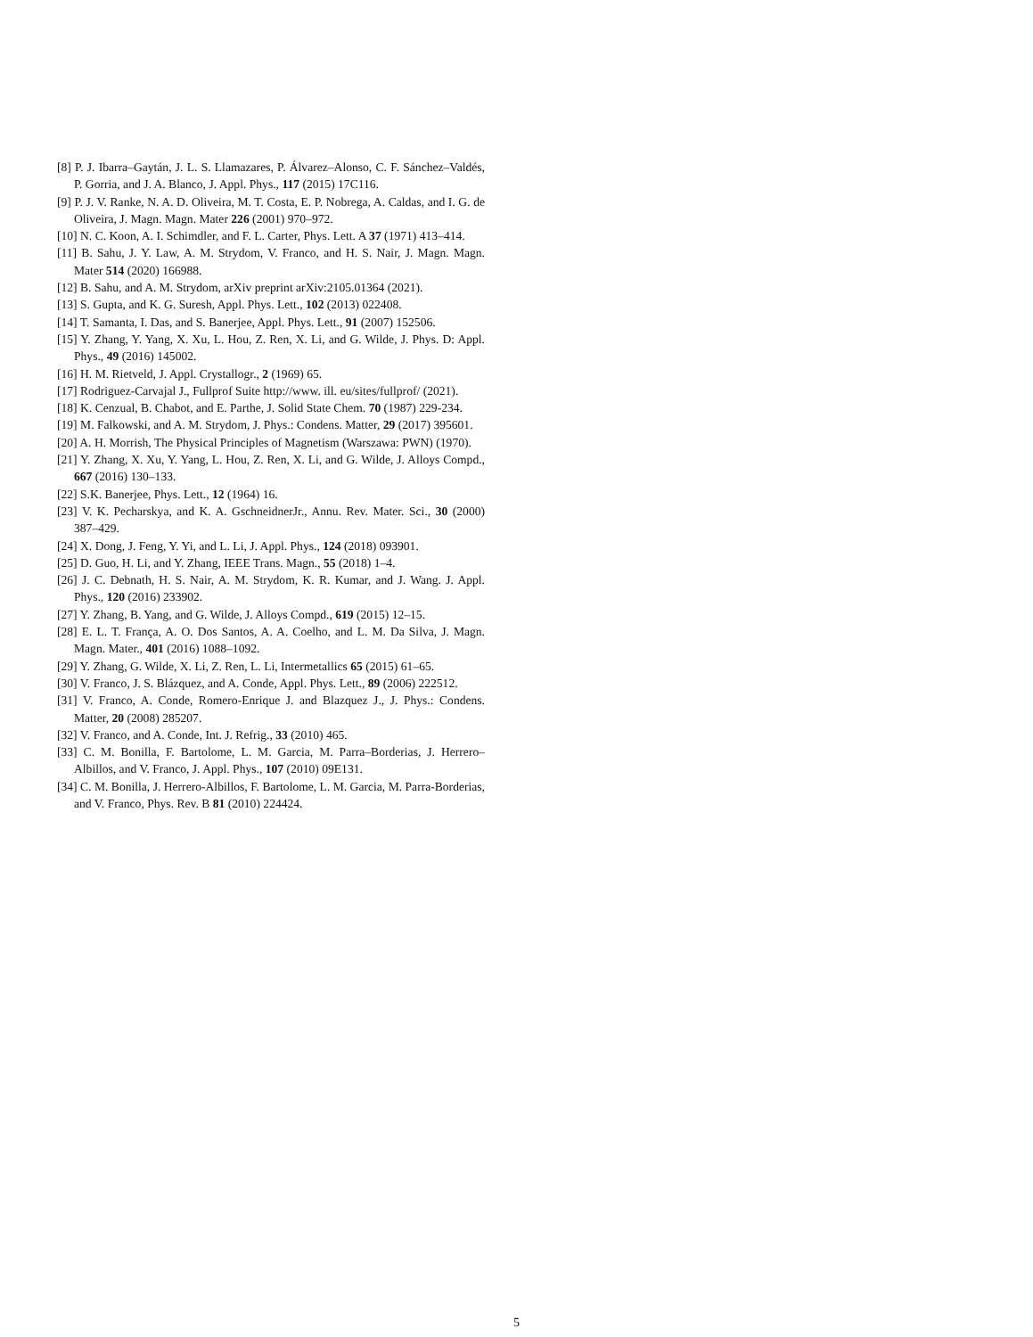[8] P. J. Ibarra–Gaytán, J. L. S. Llamazares, P. Álvarez–Alonso, C. F. Sánchez–Valdés, P. Gorria, and J. A. Blanco, J. Appl. Phys., 117 (2015) 17C116.
[9] P. J. V. Ranke, N. A. D. Oliveira, M. T. Costa, E. P. Nobrega, A. Caldas, and I. G. de Oliveira, J. Magn. Magn. Mater 226 (2001) 970–972.
[10] N. C. Koon, A. I. Schimdler, and F. L. Carter, Phys. Lett. A 37 (1971) 413–414.
[11] B. Sahu, J. Y. Law, A. M. Strydom, V. Franco, and H. S. Nair, J. Magn. Magn. Mater 514 (2020) 166988.
[12] B. Sahu, and A. M. Strydom, arXiv preprint arXiv:2105.01364 (2021).
[13] S. Gupta, and K. G. Suresh, Appl. Phys. Lett., 102 (2013) 022408.
[14] T. Samanta, I. Das, and S. Banerjee, Appl. Phys. Lett., 91 (2007) 152506.
[15] Y. Zhang, Y. Yang, X. Xu, L. Hou, Z. Ren, X. Li, and G. Wilde, J. Phys. D: Appl. Phys., 49 (2016) 145002.
[16] H. M. Rietveld, J. Appl. Crystallogr., 2 (1969) 65.
[17] Rodriguez-Carvajal J., Fullprof Suite http://www. ill. eu/sites/fullprof/ (2021).
[18] K. Cenzual, B. Chabot, and E. Parthe, J. Solid State Chem. 70 (1987) 229-234.
[19] M. Falkowski, and A. M. Strydom, J. Phys.: Condens. Matter, 29 (2017) 395601.
[20] A. H. Morrish, The Physical Principles of Magnetism (Warszawa: PWN) (1970).
[21] Y. Zhang, X. Xu, Y. Yang, L. Hou, Z. Ren, X. Li, and G. Wilde, J. Alloys Compd., 667 (2016) 130–133.
[22] S.K. Banerjee, Phys. Lett., 12 (1964) 16.
[23] V. K. Pecharskya, and K. A. GschneidnerJr., Annu. Rev. Mater. Sci., 30 (2000) 387–429.
[24] X. Dong, J. Feng, Y. Yi, and L. Li, J. Appl. Phys., 124 (2018) 093901.
[25] D. Guo, H. Li, and Y. Zhang, IEEE Trans. Magn., 55 (2018) 1–4.
[26] J. C. Debnath, H. S. Nair, A. M. Strydom, K. R. Kumar, and J. Wang. J. Appl. Phys., 120 (2016) 233902.
[27] Y. Zhang, B. Yang, and G. Wilde, J. Alloys Compd., 619 (2015) 12–15.
[28] E. L. T. França, A. O. Dos Santos, A. A. Coelho, and L. M. Da Silva, J. Magn. Magn. Mater., 401 (2016) 1088–1092.
[29] Y. Zhang, G. Wilde, X. Li, Z. Ren, L. Li, Intermetallics 65 (2015) 61–65.
[30] V. Franco, J. S. Blázquez, and A. Conde, Appl. Phys. Lett., 89 (2006) 222512.
[31] V. Franco, A. Conde, Romero-Enrique J. and Blazquez J., J. Phys.: Condens. Matter, 20 (2008) 285207.
[32] V. Franco, and A. Conde, Int. J. Refrig., 33 (2010) 465.
[33] C. M. Bonilla, F. Bartolome, L. M. Garcia, M. Parra–Borderias, J. Herrero–Albillos, and V. Franco, J. Appl. Phys., 107 (2010) 09E131.
[34] C. M. Bonilla, J. Herrero-Albillos, F. Bartolome, L. M. Garcia, M. Parra-Borderias, and V. Franco, Phys. Rev. B 81 (2010) 224424.
5